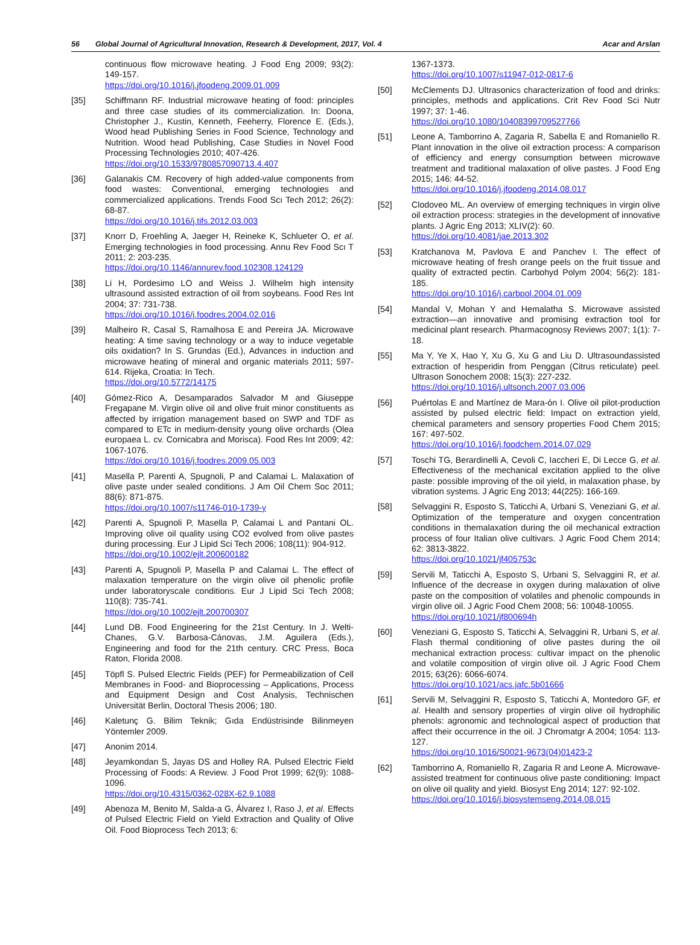56 Global Journal of Agricultural Innovation, Research & Development, 2017, Vol. 4 Acar and Arslan
continuous flow microwave heating. J Food Eng 2009; 93(2): 149-157.
https://doi.org/10.1016/j.jfoodeng.2009.01.009
[35] Schiffmann RF. Industrial microwave heating of food: principles and three case studies of its commercialization. In: Doona, Christopher J., Kustin, Kenneth, Feeherry, Florence E. (Eds.), Wood head Publishing Series in Food Science, Technology and Nutrition. Wood head Publishing, Case Studies in Novel Food Processing Technologies 2010; 407-426.
https://doi.org/10.1533/9780857090713.4.407
[36] Galanakis CM. Recovery of high added-value components from food wastes: Conventional, emerging technologies and commercialized applications. Trends Food Scı Tech 2012; 26(2): 68-87.
https://doi.org/10.1016/j.tifs.2012.03.003
[37] Knorr D, Froehling A, Jaeger H, Reineke K, Schlueter O, et al. Emerging technologies in food processing. Annu Rev Food Scı T 2011; 2: 203-235.
https://doi.org/10.1146/annurev.food.102308.124129
[38] Li H, Pordesimo LO and Weiss J. Wilhelm high intensity ultrasound assisted extraction of oil from soybeans. Food Res Int 2004; 37: 731-738.
https://doi.org/10.1016/j.foodres.2004.02.016
[39] Malheiro R, Casal S, Ramalhosa E and Pereira JA. Microwave heating: A time saving technology or a way to induce vegetable oils oxidation? In S. Grundas (Ed.), Advances in induction and microwave heating of mineral and organic materials 2011; 597-614. Rijeka, Croatia: In Tech.
https://doi.org/10.5772/14175
[40] Gómez-Rico A, Desamparados Salvador M and Giuseppe Fregapane M. Virgin olive oil and olive fruit minor constituents as affected by irrigation management based on SWP and TDF as compared to ETc in medium-density young olive orchards (Olea europaea L. cv. Cornicabra and Morisca). Food Res Int 2009; 42: 1067-1076.
https://doi.org/10.1016/j.foodres.2009.05.003
[41] Masella P, Parenti A, Spugnoli, P and Calamai L. Malaxation of olive paste under sealed conditions. J Am Oil Chem Soc 2011; 88(6): 871-875.
https://doi.org/10.1007/s11746-010-1739-y
[42] Parenti A, Spugnoli P, Masella P, Calamai L and Pantani OL. Improving olive oil quality using CO2 evolved from olive pastes during processing. Eur J Lipid Sci Tech 2006; 108(11): 904-912.
https://doi.org/10.1002/ejlt.200600182
[43] Parenti A, Spugnoli P, Masella P and Calamai L. The effect of malaxation temperature on the virgin olive oil phenolic profile under laboratoryscale conditions. Eur J Lipid Sci Tech 2008; 110(8): 735-741.
https://doi.org/10.1002/ejlt.200700307
[44] Lund DB. Food Engineering for the 21st Century. In J. Welti-Chanes, G.V. Barbosa-Cánovas, J.M. Aguilera (Eds.), Engineering and food for the 21th century. CRC Press, Boca Raton, Florida 2008.
[45] Töpfl S. Pulsed Electric Fields (PEF) for Permeabilization of Cell Membranes in Food- and Bioprocessing – Applications, Process and Equipment Design and Cost Analysis, Technischen Universität Berlin, Doctoral Thesis 2006; 180.
[46] Kaletunç G. Bilim Teknik; Gıda Endüstrisinde Bilinmeyen Yöntemler 2009.
[47] Anonim 2014.
[48] Jeyamkondan S, Jayas DS and Holley RA. Pulsed Electric Field Processing of Foods: A Review. J Food Prot 1999; 62(9): 1088-1096.
https://doi.org/10.4315/0362-028X-62.9.1088
[49] Abenoza M, Benito M, Salda-a G, Álvarez I, Raso J, et al. Effects of Pulsed Electric Field on Yield Extraction and Quality of Olive Oil. Food Bioprocess Tech 2013; 6:
1367-1373.
https://doi.org/10.1007/s11947-012-0817-6
[50] McClements DJ. Ultrasonics characterization of food and drinks: principles, methods and applications. Crit Rev Food Sci Nutr 1997; 37: 1-46.
https://doi.org/10.1080/10408399709527766
[51] Leone A, Tamborrino A, Zagaria R, Sabella E and Romaniello R. Plant innovation in the olive oil extraction process: A comparison of efficiency and energy consumption between microwave treatment and traditional malaxation of olive pastes. J Food Eng 2015; 146: 44-52.
https://doi.org/10.1016/j.jfoodeng.2014.08.017
[52] Clodoveo ML. An overview of emerging techniques in virgin olive oil extraction process: strategies in the development of innovative plants. J Agric Eng 2013; XLIV(2): 60.
https://doi.org/10.4081/jae.2013.302
[53] Kratchanova M, Pavlova E and Panchev I. The effect of microwave heating of fresh orange peels on the fruit tissue and quality of extracted pectin. Carbohyd Polym 2004; 56(2): 181-185.
https://doi.org/10.1016/j.carbpol.2004.01.009
[54] Mandal V, Mohan Y and Hemalatha S. Microwave assisted extraction—an innovative and promising extraction tool for medicinal plant research. Pharmacognosy Reviews 2007; 1(1): 7-18.
[55] Ma Y, Ye X, Hao Y, Xu G, Xu G and Liu D. Ultrasoundassisted extraction of hesperidin from Penggan (Citrus reticulate) peel. Ultrason Sonochem 2008; 15(3): 227-232.
https://doi.org/10.1016/j.ultsonch.2007.03.006
[56] Puértolas E and Martínez de Mara-ón I. Olive oil pilot-production assisted by pulsed electric field: Impact on extraction yield, chemical parameters and sensory properties Food Chem 2015; 167: 497-502.
https://doi.org/10.1016/j.foodchem.2014.07.029
[57] Toschi TG, Berardinelli A, Cevoli C, Iaccheri E, Di Lecce G, et al. Effectiveness of the mechanical excitation applied to the olive paste: possible improving of the oil yield, in malaxation phase, by vibration systems. J Agric Eng 2013; 44(225): 166-169.
[58] Selvaggini R, Esposto S, Taticchi A, Urbani S, Veneziani G, et al. Optimization of the temperature and oxygen concentration conditions in themalaxation during the oil mechanical extraction process of four Italian olive cultivars. J Agric Food Chem 2014; 62: 3813-3822.
https://doi.org/10.1021/jf405753c
[59] Servili M, Taticchi A, Esposto S, Urbani S, Selvaggini R, et al. Influence of the decrease in oxygen during malaxation of olive paste on the composition of volatiles and phenolic compounds in virgin olive oil. J Agric Food Chem 2008; 56: 10048-10055.
https://doi.org/10.1021/jf800694h
[60] Veneziani G, Esposto S, Taticchi A, Selvaggini R, Urbani S, et al. Flash thermal conditioning of olive pastes during the oil mechanical extraction process: cultivar impact on the phenolic and volatile composition of virgin olive oil. J Agric Food Chem 2015; 63(26): 6066-6074.
https://doi.org/10.1021/acs.jafc.5b01666
[61] Servili M, Selvaggini R, Esposto S, Taticchi A, Montedoro GF, et al. Health and sensory properties of virgin olive oil hydrophilic phenols: agronomic and technological aspect of production that affect their occurrence in the oil. J Chromatgr A 2004; 1054: 113-127.
https://doi.org/10.1016/S0021-9673(04)01423-2
[62] Tamborrino A, Romaniello R, Zagaria R and Leone A. Microwave-assisted treatment for continuous olive paste conditioning: Impact on olive oil quality and yield. Biosyst Eng 2014; 127: 92-102.
https://doi.org/10.1016/j.biosystemseng.2014.08.015